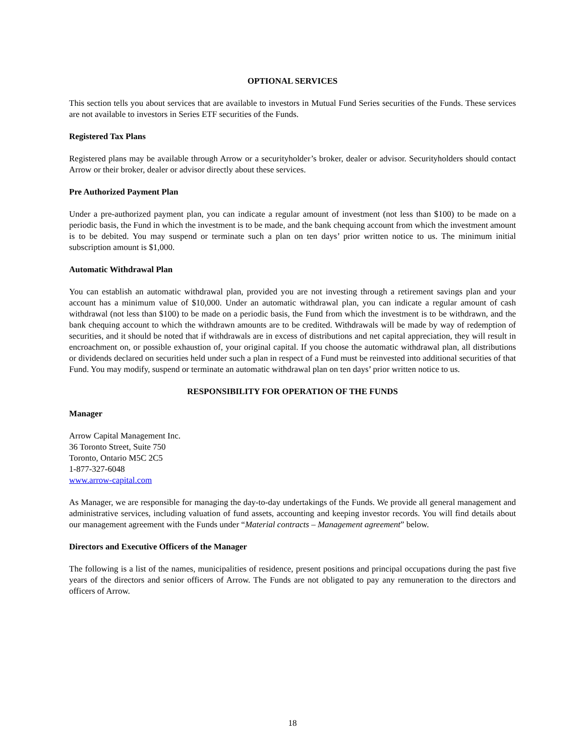OPTIONAL SERVICES
This section tells you about services that are available to investors in Mutual Fund Series securities of the Funds. These services are not available to investors in Series ETF securities of the Funds.
Registered Tax Plans
Registered plans may be available through Arrow or a securityholder’s broker, dealer or advisor. Securityholders should contact Arrow or their broker, dealer or advisor directly about these services.
Pre Authorized Payment Plan
Under a pre-authorized payment plan, you can indicate a regular amount of investment (not less than $100) to be made on a periodic basis, the Fund in which the investment is to be made, and the bank chequing account from which the investment amount is to be debited. You may suspend or terminate such a plan on ten days’ prior written notice to us. The minimum initial subscription amount is $1,000.
Automatic Withdrawal Plan
You can establish an automatic withdrawal plan, provided you are not investing through a retirement savings plan and your account has a minimum value of $10,000. Under an automatic withdrawal plan, you can indicate a regular amount of cash withdrawal (not less than $100) to be made on a periodic basis, the Fund from which the investment is to be withdrawn, and the bank chequing account to which the withdrawn amounts are to be credited. Withdrawals will be made by way of redemption of securities, and it should be noted that if withdrawals are in excess of distributions and net capital appreciation, they will result in encroachment on, or possible exhaustion of, your original capital. If you choose the automatic withdrawal plan, all distributions or dividends declared on securities held under such a plan in respect of a Fund must be reinvested into additional securities of that Fund. You may modify, suspend or terminate an automatic withdrawal plan on ten days’ prior written notice to us.
RESPONSIBILITY FOR OPERATION OF THE FUNDS
Manager
Arrow Capital Management Inc.
36 Toronto Street, Suite 750
Toronto, Ontario M5C 2C5
1-877-327-6048
www.arrow-capital.com
As Manager, we are responsible for managing the day-to-day undertakings of the Funds. We provide all general management and administrative services, including valuation of fund assets, accounting and keeping investor records. You will find details about our management agreement with the Funds under “Material contracts – Management agreement” below.
Directors and Executive Officers of the Manager
The following is a list of the names, municipalities of residence, present positions and principal occupations during the past five years of the directors and senior officers of Arrow. The Funds are not obligated to pay any remuneration to the directors and officers of Arrow.
18